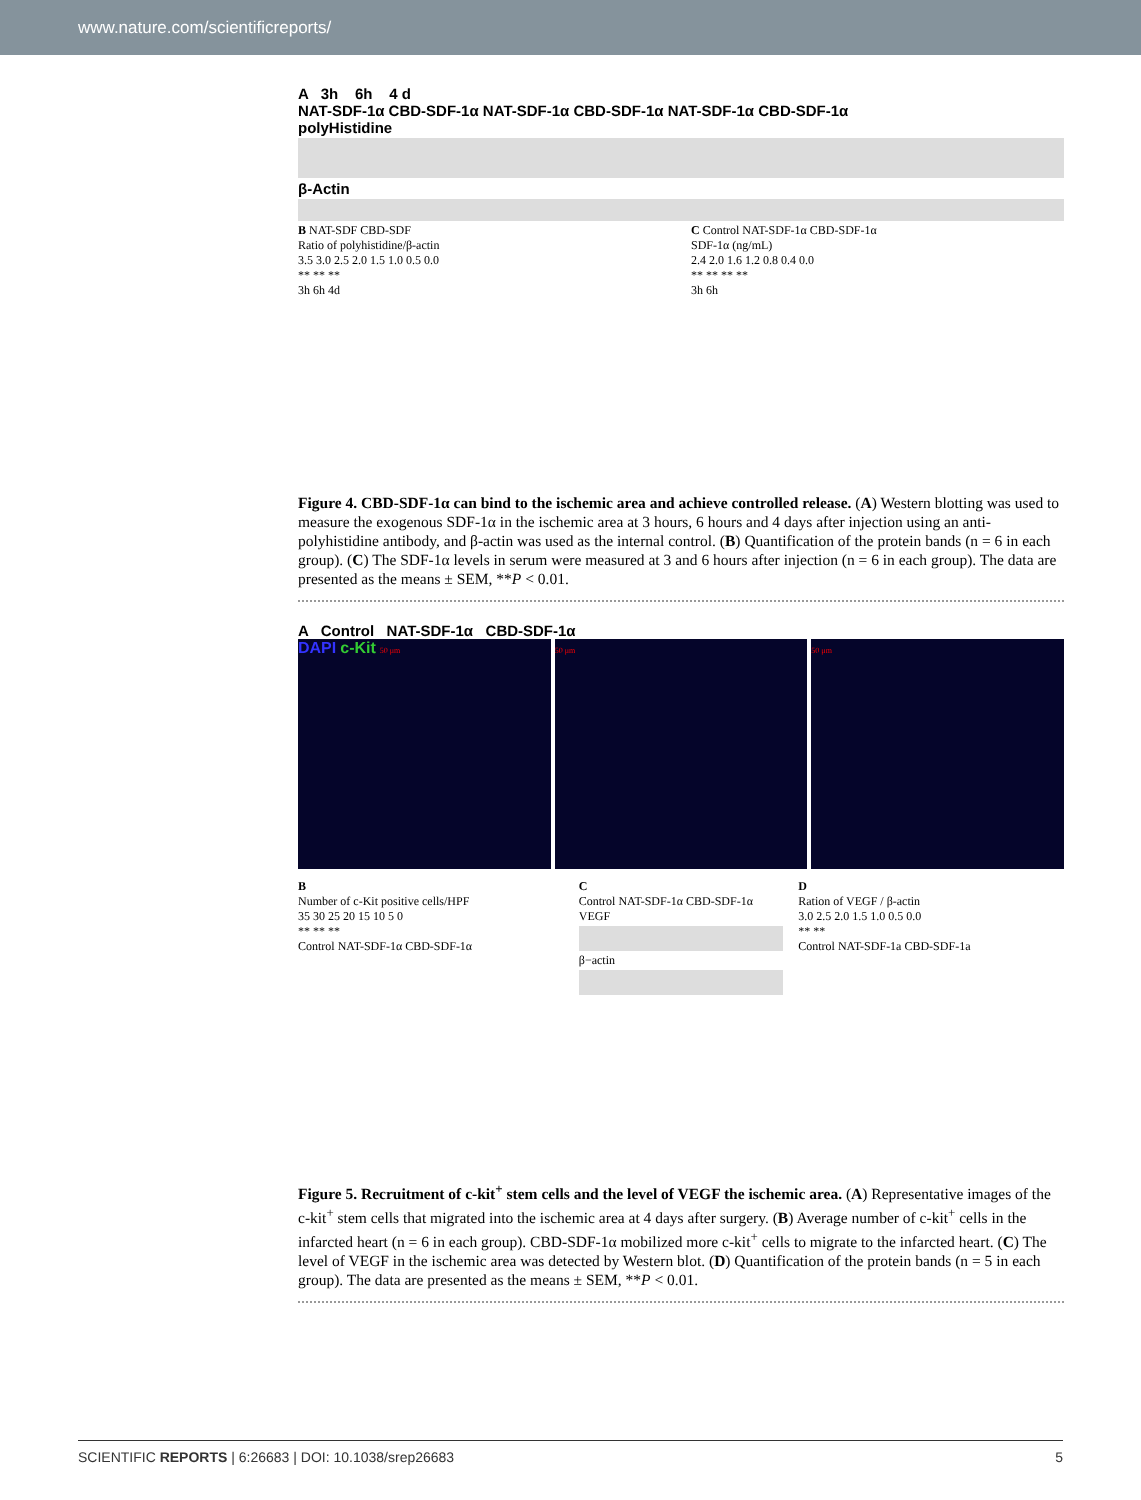www.nature.com/scientificreports/
A 3h 6h 4 d
NAT-SDF-1α CBD-SDF-1α NAT-SDF-1α CBD-SDF-1α NAT-SDF-1α CBD-SDF-1α
polyHistidine
β-Actin
B NAT-SDF CBD-SDF
Ratio of polyhistidine/β-actin
3.5 3.0 2.5 2.0 1.5 1.0 0.5 0.0
** ** **
3h 6h 4d
C Control NAT-SDF-1α CBD-SDF-1α
SDF-1α (ng/mL)
2.4 2.0 1.6 1.2 0.8 0.4 0.0
** ** ** **
3h 6h
Figure 4. CBD-SDF-1α can bind to the ischemic area and achieve controlled release. (A) Western blotting was used to measure the exogenous SDF-1α in the ischemic area at 3 hours, 6 hours and 4 days after injection using an anti-polyhistidine antibody, and β-actin was used as the internal control. (B) Quantification of the protein bands (n = 6 in each group). (C) The SDF-1α levels in serum were measured at 3 and 6 hours after injection (n = 6 in each group). The data are presented as the means ± SEM, **P < 0.01.
A Control NAT-SDF-1α CBD-SDF-1α
DAPI c-Kit 50 μm 50 μm 50 μm
B
Number of c-Kit positive cells/HPF
35 30 25 20 15 10 5 0
** ** **
Control NAT-SDF-1α CBD-SDF-1α
C
Control NAT-SDF-1α CBD-SDF-1α
VEGF
β−actin
D
Ration of VEGF / β-actin
3.0 2.5 2.0 1.5 1.0 0.5 0.0
** **
Control NAT-SDF-1a CBD-SDF-1a
Figure 5. Recruitment of c-kit<sup>+</sup> stem cells and the level of VEGF the ischemic area. (A) Representative images of the c-kit<sup>+</sup> stem cells that migrated into the ischemic area at 4 days after surgery. (B) Average number of c-kit<sup>+</sup> cells in the infarcted heart (n = 6 in each group). CBD-SDF-1α mobilized more c-kit<sup>+</sup> cells to migrate to the infarcted heart. (C) The level of VEGF in the ischemic area was detected by Western blot. (D) Quantification of the protein bands (n = 5 in each group). The data are presented as the means ± SEM, **P < 0.01.
SCIENTIFIC REPORTS | 6:26683 | DOI: 10.1038/srep26683 5